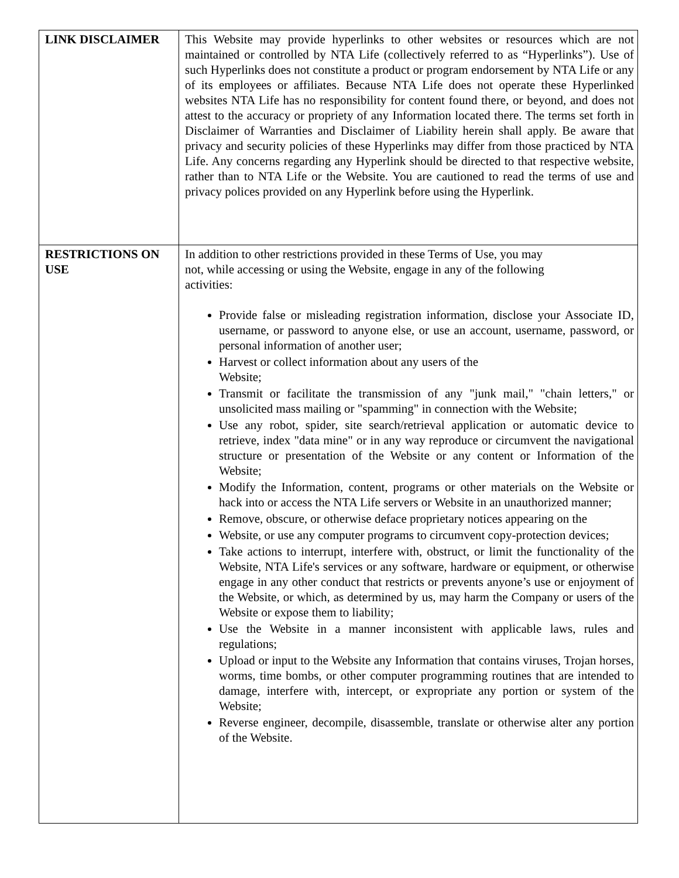| LINK DISCLAIMER | This Website may provide hyperlinks to other websites or resources which are not maintained or controlled by NTA Life (collectively referred to as “Hyperlinks”). Use of such Hyperlinks does not constitute a product or program endorsement by NTA Life or any of its employees or affiliates. Because NTA Life does not operate these Hyperlinked websites NTA Life has no responsibility for content found there, or beyond, and does not attest to the accuracy or propriety of any Information located there. The terms set forth in Disclaimer of Warranties and Disclaimer of Liability herein shall apply. Be aware that privacy and security policies of these Hyperlinks may differ from those practiced by NTA Life. Any concerns regarding any Hyperlink should be directed to that respective website, rather than to NTA Life or the Website. You are cautioned to read the terms of use and privacy polices provided on any Hyperlink before using the Hyperlink. |
| RESTRICTIONS ON USE | In addition to other restrictions provided in these Terms of Use, you may not, while accessing or using the Website, engage in any of the following activities: Provide false or misleading registration information, disclose your Associate ID, username, or password to anyone else, or use an account, username, password, or personal information of another user; Harvest or collect information about any users of the Website; Transmit or facilitate the transmission of any "junk mail," "chain letters," or unsolicited mass mailing or "spamming" in connection with the Website; Use any robot, spider, site search/retrieval application or automatic device to retrieve, index "data mine" or in any way reproduce or circumvent the navigational structure or presentation of the Website or any content or Information of the Website; Modify the Information, content, programs or other materials on the Website or hack into or access the NTA Life servers or Website in an unauthorized manner; Remove, obscure, or otherwise deface proprietary notices appearing on the Website, or use any computer programs to circumvent copy-protection devices; Take actions to interrupt, interfere with, obstruct, or limit the functionality of the Website, NTA Life's services or any software, hardware or equipment, or otherwise engage in any other conduct that restricts or prevents anyone’s use or enjoyment of the Website, or which, as determined by us, may harm the Company or users of the Website or expose them to liability; Use the Website in a manner inconsistent with applicable laws, rules and regulations; Upload or input to the Website any Information that contains viruses, Trojan horses, worms, time bombs, or other computer programming routines that are intended to damage, interfere with, intercept, or expropriate any portion or system of the Website; Reverse engineer, decompile, disassemble, translate or otherwise alter any portion of the Website. |